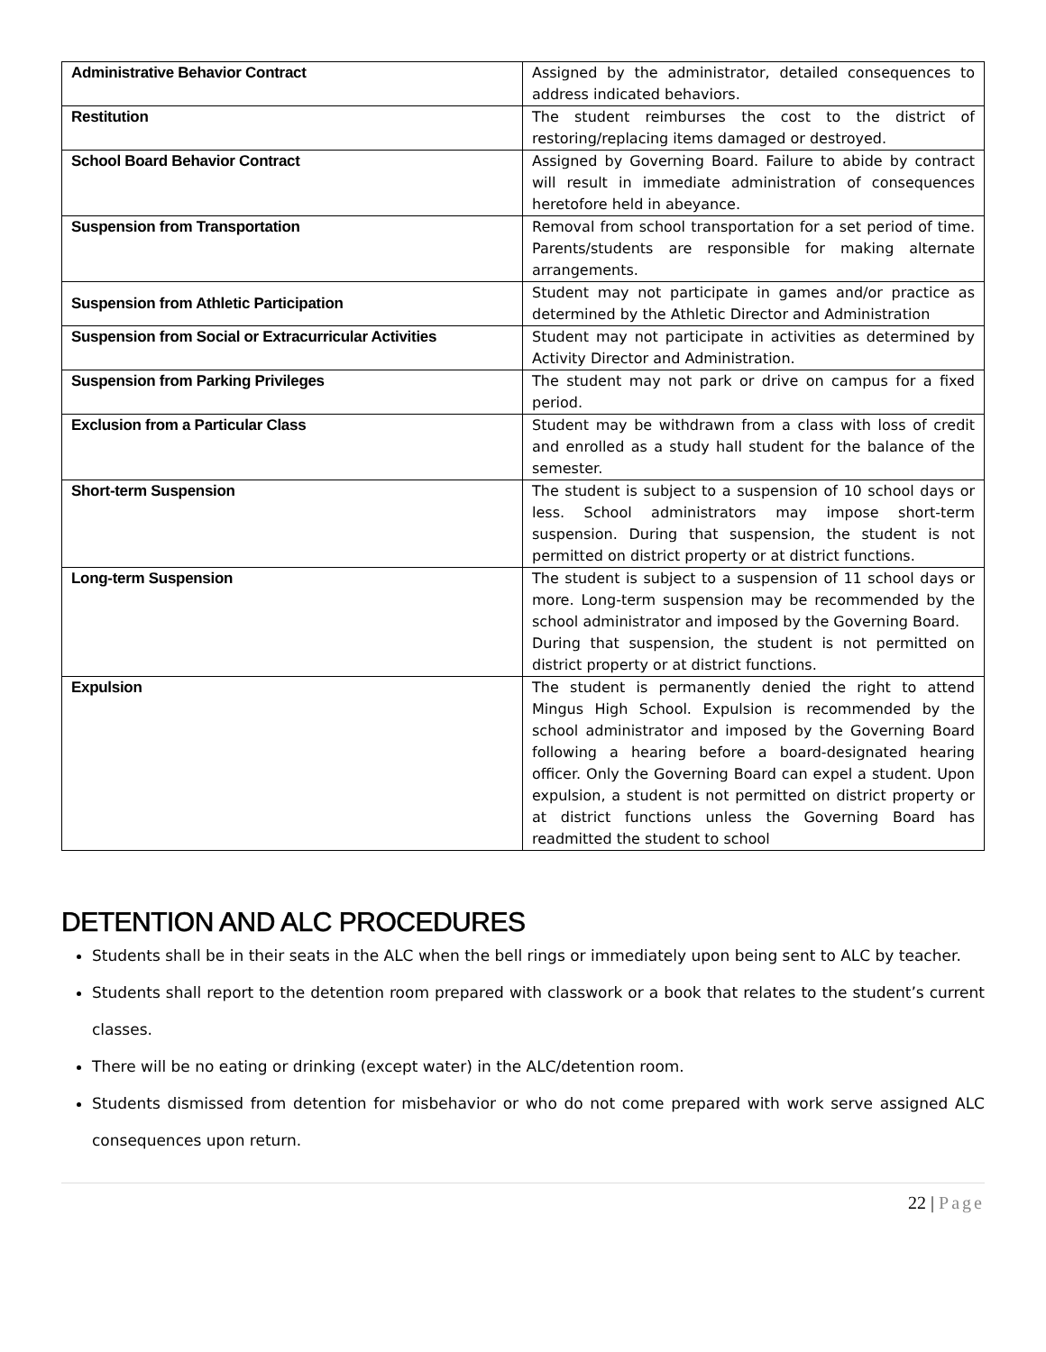| Administrative Behavior Contract | Assigned by the administrator, detailed consequences to address indicated behaviors. |
| Restitution | The student reimburses the cost to the district of restoring/replacing items damaged or destroyed. |
| School Board Behavior Contract | Assigned by Governing Board. Failure to abide by contract will result in immediate administration of consequences heretofore held in abeyance. |
| Suspension from Transportation | Removal from school transportation for a set period of time. Parents/students are responsible for making alternate arrangements. |
| Suspension from Athletic Participation | Student may not participate in games and/or practice as determined by the Athletic Director and Administration |
| Suspension from Social or Extracurricular Activities | Student may not participate in activities as determined by Activity Director and Administration. |
| Suspension from Parking Privileges | The student may not park or drive on campus for a fixed period. |
| Exclusion from a Particular Class | Student may be withdrawn from a class with loss of credit and enrolled as a study hall student for the balance of the semester. |
| Short-term Suspension | The student is subject to a suspension of 10 school days or less. School administrators may impose short-term suspension. During that suspension, the student is not permitted on district property or at district functions. |
| Long-term Suspension | The student is subject to a suspension of 11 school days or more. Long-term suspension may be recommended by the school administrator and imposed by the Governing Board. During that suspension, the student is not permitted on district property or at district functions. |
| Expulsion | The student is permanently denied the right to attend Mingus High School. Expulsion is recommended by the school administrator and imposed by the Governing Board following a hearing before a board-designated hearing officer. Only the Governing Board can expel a student. Upon expulsion, a student is not permitted on district property or at district functions unless the Governing Board has readmitted the student to school |
DETENTION AND ALC PROCEDURES
Students shall be in their seats in the ALC when the bell rings or immediately upon being sent to ALC by teacher.
Students shall report to the detention room prepared with classwork or a book that relates to the student’s current classes.
There will be no eating or drinking (except water) in the ALC/detention room.
Students dismissed from detention for misbehavior or who do not come prepared with work serve assigned ALC consequences upon return.
22 | Page